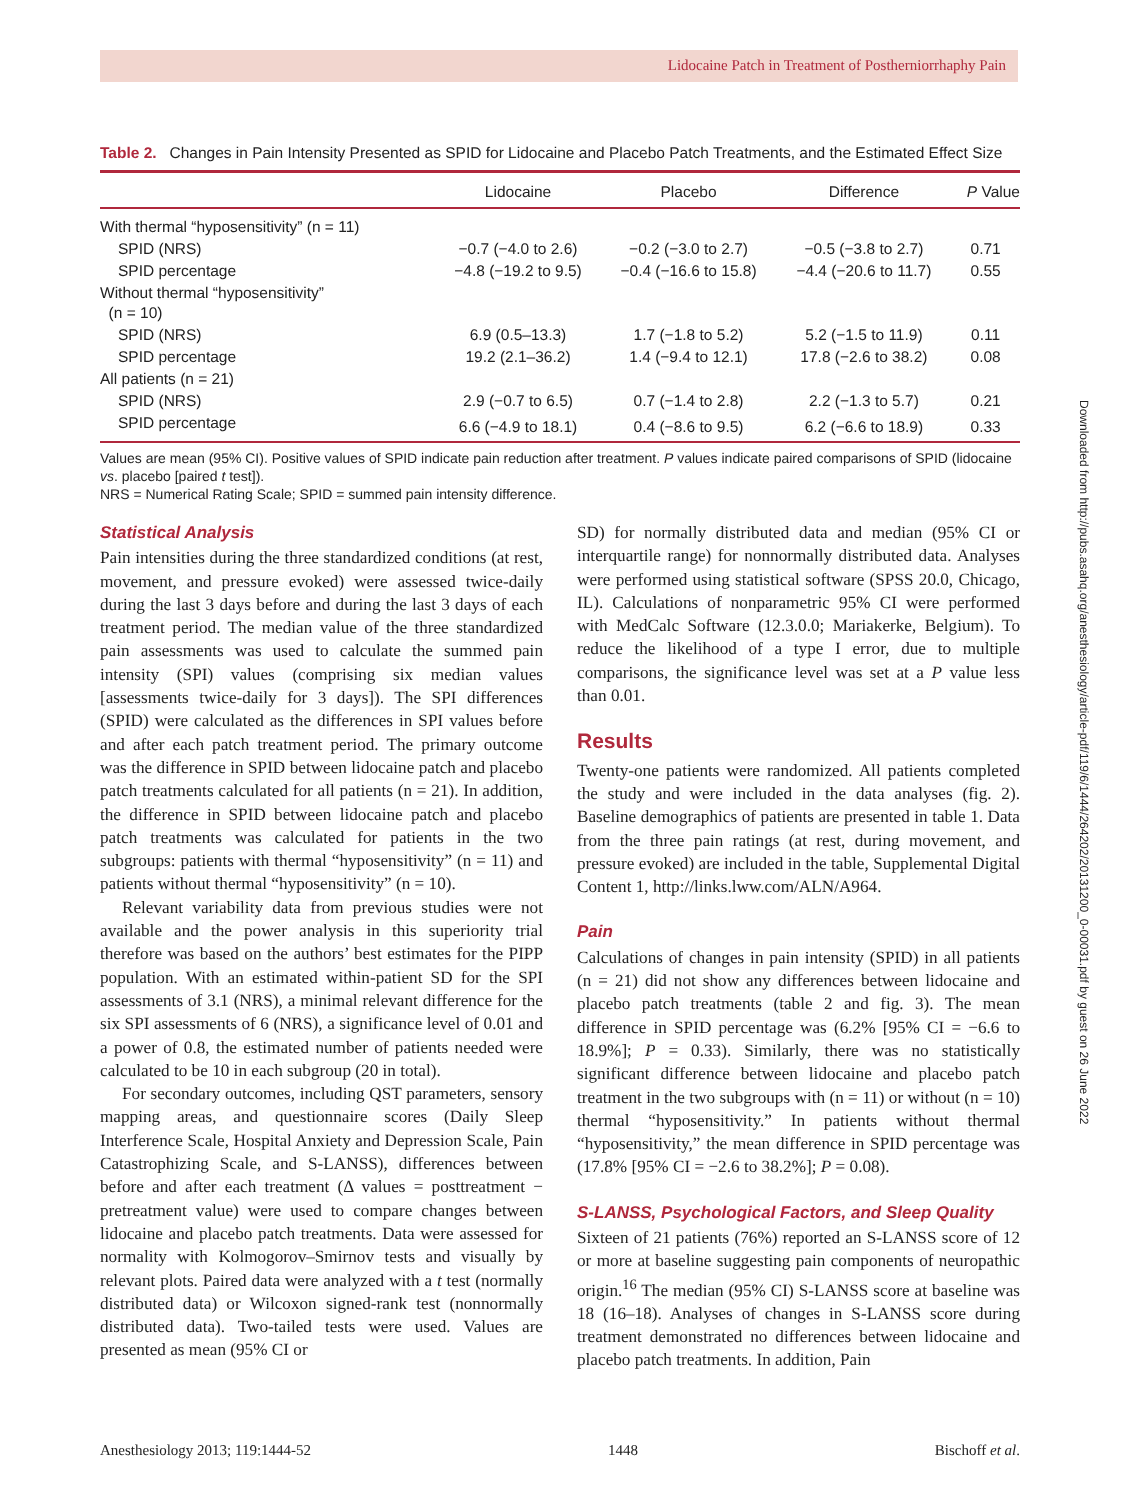Lidocaine Patch in Treatment of Postherniorrhaphy Pain
Downloaded from http://pubs.asahq.org/anesthesiology/article-pdf/119/6/1444/264202/20131200_0-00031.pdf by guest on 26 June 2022
Table 2. Changes in Pain Intensity Presented as SPID for Lidocaine and Placebo Patch Treatments, and the Estimated Effect Size
| | Lidocaine | Placebo | Difference | P Value |
| --- | --- | --- | --- | --- |
| With thermal “hyposensitivity” (n = 11) | | | | |
| SPID (NRS) | −0.7 (−4.0 to 2.6) | −0.2 (−3.0 to 2.7) | −0.5 (−3.8 to 2.7) | 0.71 |
| SPID percentage | −4.8 (−19.2 to 9.5) | −0.4 (−16.6 to 15.8) | −4.4 (−20.6 to 11.7) | 0.55 |
| Without thermal “hyposensitivity” (n = 10) | | | | |
| SPID (NRS) | 6.9 (0.5–13.3) | 1.7 (−1.8 to 5.2) | 5.2 (−1.5 to 11.9) | 0.11 |
| SPID percentage | 19.2 (2.1–36.2) | 1.4 (−9.4 to 12.1) | 17.8 (−2.6 to 38.2) | 0.08 |
| All patients (n = 21) | | | | |
| SPID (NRS) | 2.9 (−0.7 to 6.5) | 0.7 (−1.4 to 2.8) | 2.2 (−1.3 to 5.7) | 0.21 |
| SPID percentage | 6.6 (−4.9 to 18.1) | 0.4 (−8.6 to 9.5) | 6.2 (−6.6 to 18.9) | 0.33 |
Values are mean (95% CI). Positive values of SPID indicate pain reduction after treatment. P values indicate paired comparisons of SPID (lidocaine vs. placebo [paired t test]).
NRS = Numerical Rating Scale; SPID = summed pain intensity difference.
Statistical Analysis
Pain intensities during the three standardized conditions (at rest, movement, and pressure evoked) were assessed twice-daily during the last 3 days before and during the last 3 days of each treatment period. The median value of the three standardized pain assessments was used to calculate the summed pain intensity (SPI) values (comprising six median values [assessments twice-daily for 3 days]). The SPI differences (SPID) were calculated as the differences in SPI values before and after each patch treatment period. The primary outcome was the difference in SPID between lidocaine patch and placebo patch treatments calculated for all patients (n = 21). In addition, the difference in SPID between lidocaine patch and placebo patch treatments was calculated for patients in the two subgroups: patients with thermal “hyposensitivity” (n = 11) and patients without thermal “hyposensitivity” (n = 10).
Relevant variability data from previous studies were not available and the power analysis in this superiority trial therefore was based on the authors’ best estimates for the PIPP population. With an estimated within-patient SD for the SPI assessments of 3.1 (NRS), a minimal relevant difference for the six SPI assessments of 6 (NRS), a significance level of 0.01 and a power of 0.8, the estimated number of patients needed were calculated to be 10 in each subgroup (20 in total).
For secondary outcomes, including QST parameters, sensory mapping areas, and questionnaire scores (Daily Sleep Interference Scale, Hospital Anxiety and Depression Scale, Pain Catastrophizing Scale, and S-LANSS), differences between before and after each treatment (Δ values = posttreatment − pretreatment value) were used to compare changes between lidocaine and placebo patch treatments. Data were assessed for normality with Kolmogorov–Smirnov tests and visually by relevant plots. Paired data were analyzed with a t test (normally distributed data) or Wilcoxon signed-rank test (nonnormally distributed data). Two-tailed tests were used. Values are presented as mean (95% CI or
SD) for normally distributed data and median (95% CI or interquartile range) for nonnormally distributed data. Analyses were performed using statistical software (SPSS 20.0, Chicago, IL). Calculations of nonparametric 95% CI were performed with MedCalc Software (12.3.0.0; Mariakerke, Belgium). To reduce the likelihood of a type I error, due to multiple comparisons, the significance level was set at a P value less than 0.01.
Results
Twenty-one patients were randomized. All patients completed the study and were included in the data analyses (fig. 2). Baseline demographics of patients are presented in table 1. Data from the three pain ratings (at rest, during movement, and pressure evoked) are included in the table, Supplemental Digital Content 1, http://links.lww.com/ALN/A964.
Pain
Calculations of changes in pain intensity (SPID) in all patients (n = 21) did not show any differences between lidocaine and placebo patch treatments (table 2 and fig. 3). The mean difference in SPID percentage was (6.2% [95% CI = −6.6 to 18.9%]; P = 0.33). Similarly, there was no statistically significant difference between lidocaine and placebo patch treatment in the two subgroups with (n = 11) or without (n = 10) thermal “hyposensitivity.” In patients without thermal “hyposensitivity,” the mean difference in SPID percentage was (17.8% [95% CI = −2.6 to 38.2%]; P = 0.08).
S-LANSS, Psychological Factors, and Sleep Quality
Sixteen of 21 patients (76%) reported an S-LANSS score of 12 or more at baseline suggesting pain components of neuropathic origin.<sup>16</sup> The median (95% CI) S-LANSS score at baseline was 18 (16–18). Analyses of changes in S-LANSS score during treatment demonstrated no differences between lidocaine and placebo patch treatments. In addition, Pain
Anesthesiology 2013; 119:1444-52 1448 Bischoff et al.